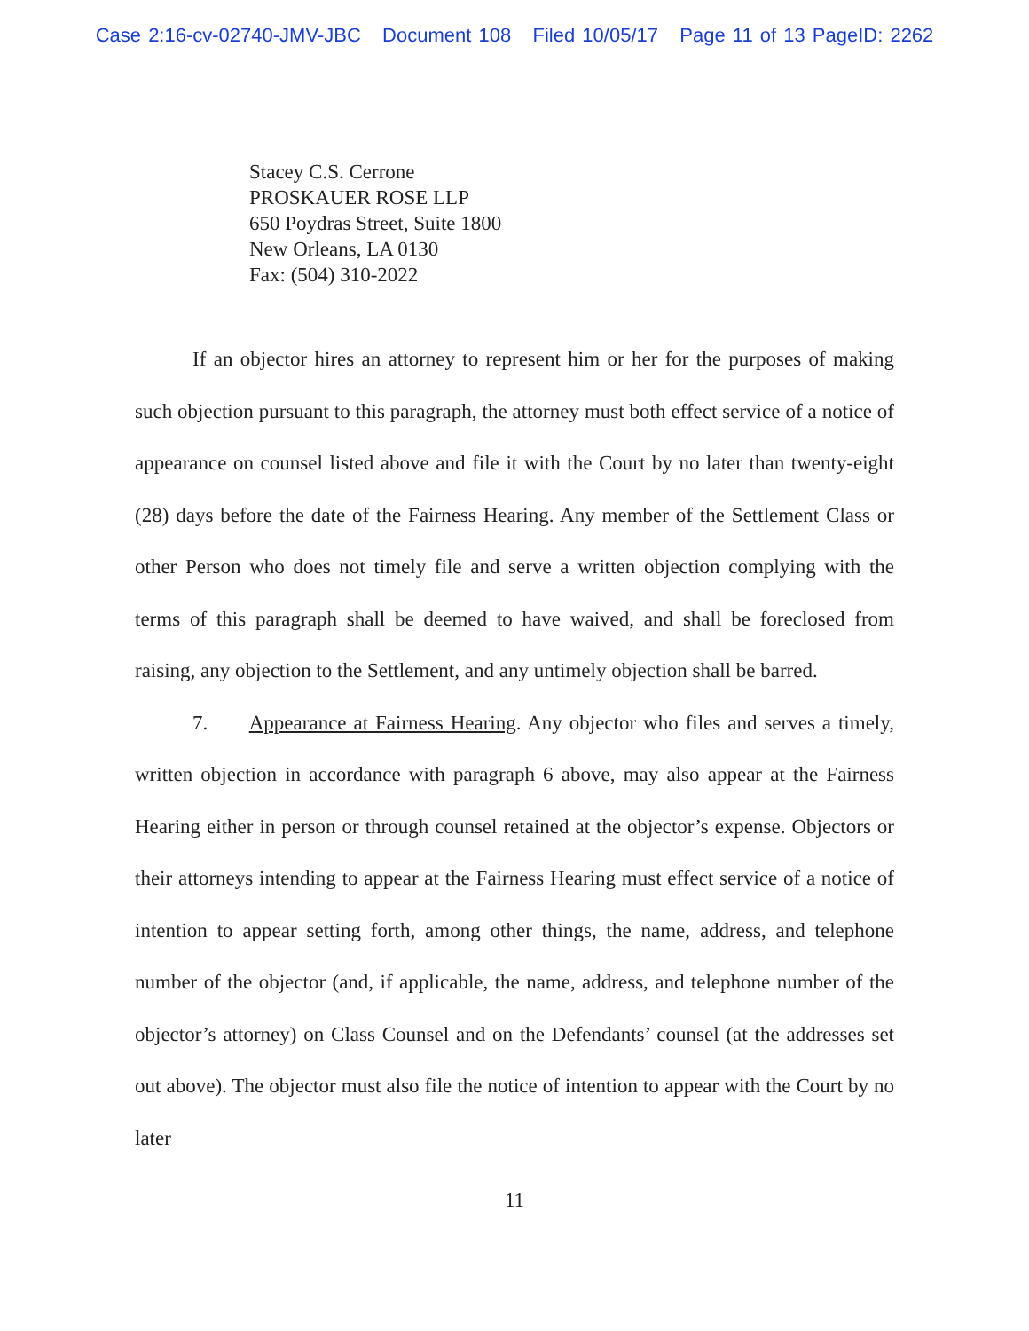Case 2:16-cv-02740-JMV-JBC Document 108 Filed 10/05/17 Page 11 of 13 PageID: 2262
Stacey C.S. Cerrone
PROSKAUER ROSE LLP
650 Poydras Street, Suite 1800
New Orleans, LA 0130
Fax: (504) 310-2022
If an objector hires an attorney to represent him or her for the purposes of making such objection pursuant to this paragraph, the attorney must both effect service of a notice of appearance on counsel listed above and file it with the Court by no later than twenty-eight (28) days before the date of the Fairness Hearing. Any member of the Settlement Class or other Person who does not timely file and serve a written objection complying with the terms of this paragraph shall be deemed to have waived, and shall be foreclosed from raising, any objection to the Settlement, and any untimely objection shall be barred.
7. Appearance at Fairness Hearing. Any objector who files and serves a timely, written objection in accordance with paragraph 6 above, may also appear at the Fairness Hearing either in person or through counsel retained at the objector’s expense. Objectors or their attorneys intending to appear at the Fairness Hearing must effect service of a notice of intention to appear setting forth, among other things, the name, address, and telephone number of the objector (and, if applicable, the name, address, and telephone number of the objector’s attorney) on Class Counsel and on the Defendants’ counsel (at the addresses set out above). The objector must also file the notice of intention to appear with the Court by no later
11